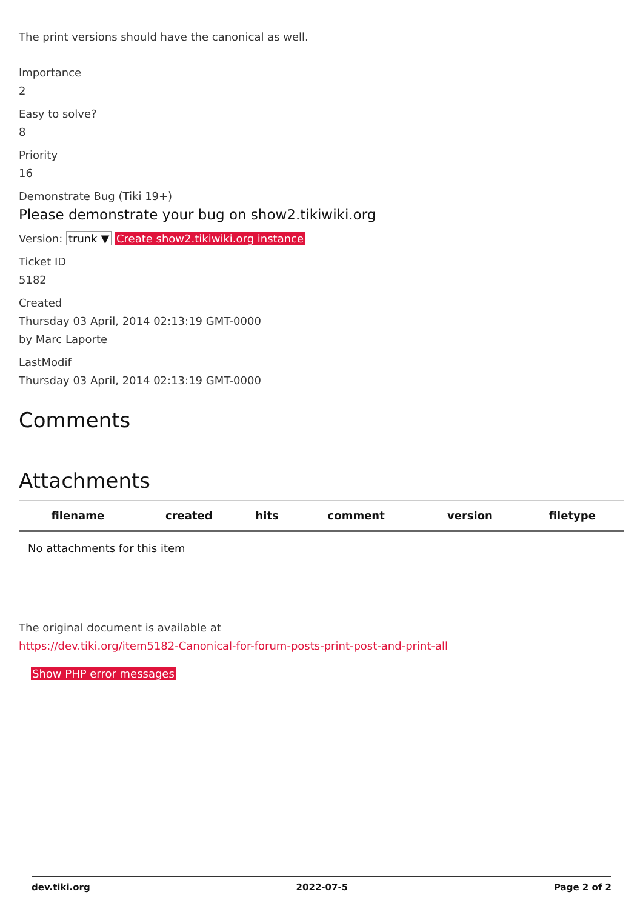The print versions should have the canonical as well.
Importance
2
Easy to solve?
8
Priority
16
Demonstrate Bug (Tiki 19+)
Please demonstrate your bug on show2.tikiwiki.org
Version: trunk ▼ Create show2.tikiwiki.org instance
Ticket ID
5182
Created
Thursday 03 April, 2014 02:13:19 GMT-0000
by Marc Laporte
LastModif
Thursday 03 April, 2014 02:13:19 GMT-0000
Comments
Attachments
| filename | created | hits | comment | version | filetype |
| --- | --- | --- | --- | --- | --- |
| No attachments for this item | | | | | |
The original document is available at
https://dev.tiki.org/item5182-Canonical-for-forum-posts-print-post-and-print-all
Show PHP error messages
dev.tiki.org 2022-07-5 Page 2 of 2